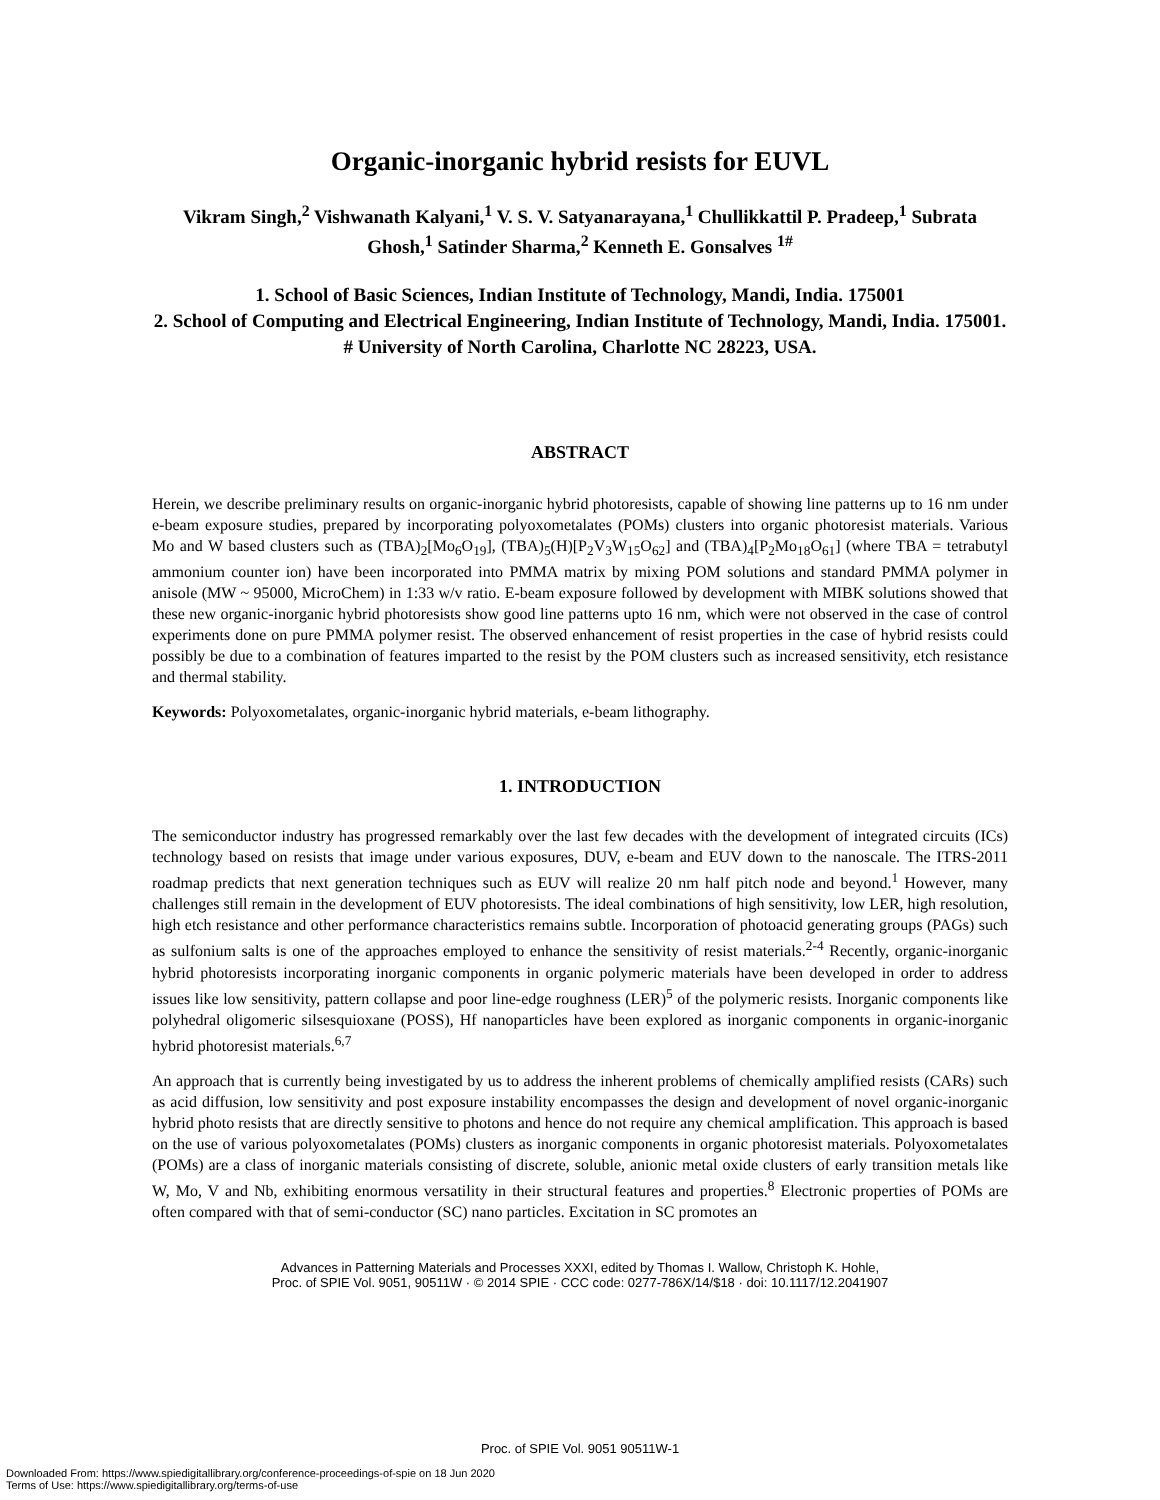Organic-inorganic hybrid resists for EUVL
Vikram Singh,<sup>2</sup> Vishwanath Kalyani,<sup>1</sup> V. S. V. Satyanarayana,<sup>1</sup> Chullikkattil P. Pradeep,<sup>1</sup> Subrata Ghosh,<sup>1</sup> Satinder Sharma,<sup>2</sup> Kenneth E. Gonsalves <sup>1#</sup>
1. School of Basic Sciences, Indian Institute of Technology, Mandi, India. 175001
2. School of Computing and Electrical Engineering, Indian Institute of Technology, Mandi, India. 175001.
# University of North Carolina, Charlotte NC 28223, USA.
ABSTRACT
Herein, we describe preliminary results on organic-inorganic hybrid photoresists, capable of showing line patterns up to 16 nm under e-beam exposure studies, prepared by incorporating polyoxometalates (POMs) clusters into organic photoresist materials. Various Mo and W based clusters such as (TBA)<sub>2</sub>[Mo<sub>6</sub>O<sub>19</sub>], (TBA)<sub>5</sub>(H)[P<sub>2</sub>V<sub>3</sub>W<sub>15</sub>O<sub>62</sub>] and (TBA)<sub>4</sub>[P<sub>2</sub>Mo<sub>18</sub>O<sub>61</sub>] (where TBA = tetrabutyl ammonium counter ion) have been incorporated into PMMA matrix by mixing POM solutions and standard PMMA polymer in anisole (MW ~ 95000, MicroChem) in 1:33 w/v ratio. E-beam exposure followed by development with MIBK solutions showed that these new organic-inorganic hybrid photoresists show good line patterns upto 16 nm, which were not observed in the case of control experiments done on pure PMMA polymer resist. The observed enhancement of resist properties in the case of hybrid resists could possibly be due to a combination of features imparted to the resist by the POM clusters such as increased sensitivity, etch resistance and thermal stability.
Keywords: Polyoxometalates, organic-inorganic hybrid materials, e-beam lithography.
1. INTRODUCTION
The semiconductor industry has progressed remarkably over the last few decades with the development of integrated circuits (ICs) technology based on resists that image under various exposures, DUV, e-beam and EUV down to the nanoscale. The ITRS-2011 roadmap predicts that next generation techniques such as EUV will realize 20 nm half pitch node and beyond.<sup>1</sup> However, many challenges still remain in the development of EUV photoresists. The ideal combinations of high sensitivity, low LER, high resolution, high etch resistance and other performance characteristics remains subtle. Incorporation of photoacid generating groups (PAGs) such as sulfonium salts is one of the approaches employed to enhance the sensitivity of resist materials.<sup>2-4</sup> Recently, organic-inorganic hybrid photoresists incorporating inorganic components in organic polymeric materials have been developed in order to address issues like low sensitivity, pattern collapse and poor line-edge roughness (LER)<sup>5</sup> of the polymeric resists. Inorganic components like polyhedral oligomeric silsesquioxane (POSS), Hf nanoparticles have been explored as inorganic components in organic-inorganic hybrid photoresist materials.<sup>6,7</sup>
An approach that is currently being investigated by us to address the inherent problems of chemically amplified resists (CARs) such as acid diffusion, low sensitivity and post exposure instability encompasses the design and development of novel organic-inorganic hybrid photo resists that are directly sensitive to photons and hence do not require any chemical amplification. This approach is based on the use of various polyoxometalates (POMs) clusters as inorganic components in organic photoresist materials. Polyoxometalates (POMs) are a class of inorganic materials consisting of discrete, soluble, anionic metal oxide clusters of early transition metals like W, Mo, V and Nb, exhibiting enormous versatility in their structural features and properties.<sup>8</sup> Electronic properties of POMs are often compared with that of semi-conductor (SC) nano particles. Excitation in SC promotes an
Advances in Patterning Materials and Processes XXXI, edited by Thomas I. Wallow, Christoph K. Hohle,
Proc. of SPIE Vol. 9051, 90511W · © 2014 SPIE · CCC code: 0277-786X/14/$18 · doi: 10.1117/12.2041907
Proc. of SPIE Vol. 9051 90511W-1
Downloaded From: https://www.spiedigitallibrary.org/conference-proceedings-of-spie on 18 Jun 2020
Terms of Use: https://www.spiedigitallibrary.org/terms-of-use